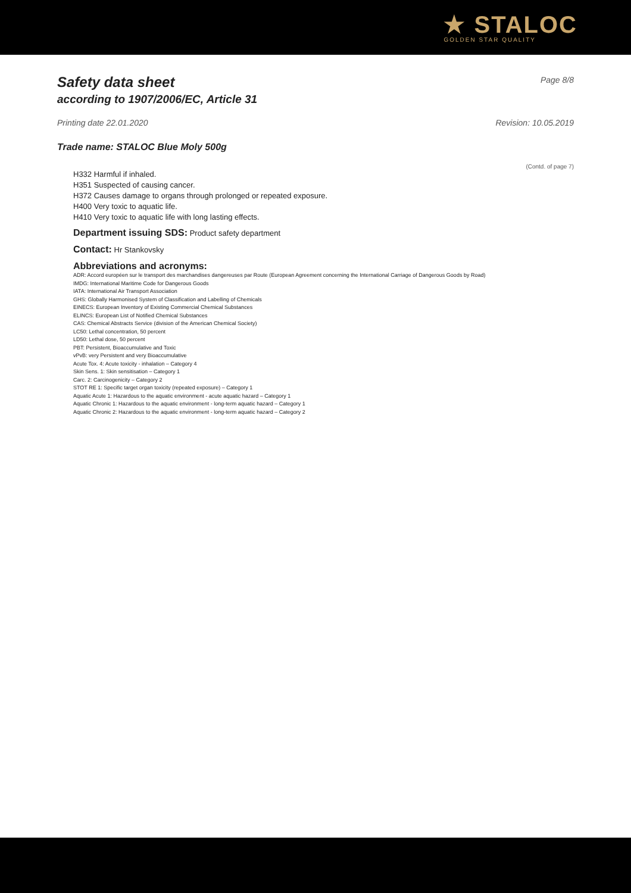★ STALOC
GOLDEN STAR QUALITY
Safety data sheet
according to 1907/2006/EC, Article 31
Page 8/8
Printing date 22.01.2020 Revision: 10.05.2019
Trade name: STALOC Blue Moly 500g
(Contd. of page 7)
H332 Harmful if inhaled.
H351 Suspected of causing cancer.
H372 Causes damage to organs through prolonged or repeated exposure.
H400 Very toxic to aquatic life.
H410 Very toxic to aquatic life with long lasting effects.
Department issuing SDS: Product safety department
Contact: Hr Stankovsky
Abbreviations and acronyms:
ADR: Accord européen sur le transport des marchandises dangereuses par Route (European Agreement concerning the International Carriage of Dangerous Goods by Road)
IMDG: International Maritime Code for Dangerous Goods
IATA: International Air Transport Association
GHS: Globally Harmonised System of Classification and Labelling of Chemicals
EINECS: European Inventory of Existing Commercial Chemical Substances
ELINCS: European List of Notified Chemical Substances
CAS: Chemical Abstracts Service (division of the American Chemical Society)
LC50: Lethal concentration, 50 percent
LD50: Lethal dose, 50 percent
PBT: Persistent, Bioaccumulative and Toxic
vPvB: very Persistent and very Bioaccumulative
Acute Tox. 4: Acute toxicity - inhalation – Category 4
Skin Sens. 1: Skin sensitisation – Category 1
Carc. 2: Carcinogenicity – Category 2
STOT RE 1: Specific target organ toxicity (repeated exposure) – Category 1
Aquatic Acute 1: Hazardous to the aquatic environment - acute aquatic hazard – Category 1
Aquatic Chronic 1: Hazardous to the aquatic environment - long-term aquatic hazard – Category 1
Aquatic Chronic 2: Hazardous to the aquatic environment - long-term aquatic hazard – Category 2